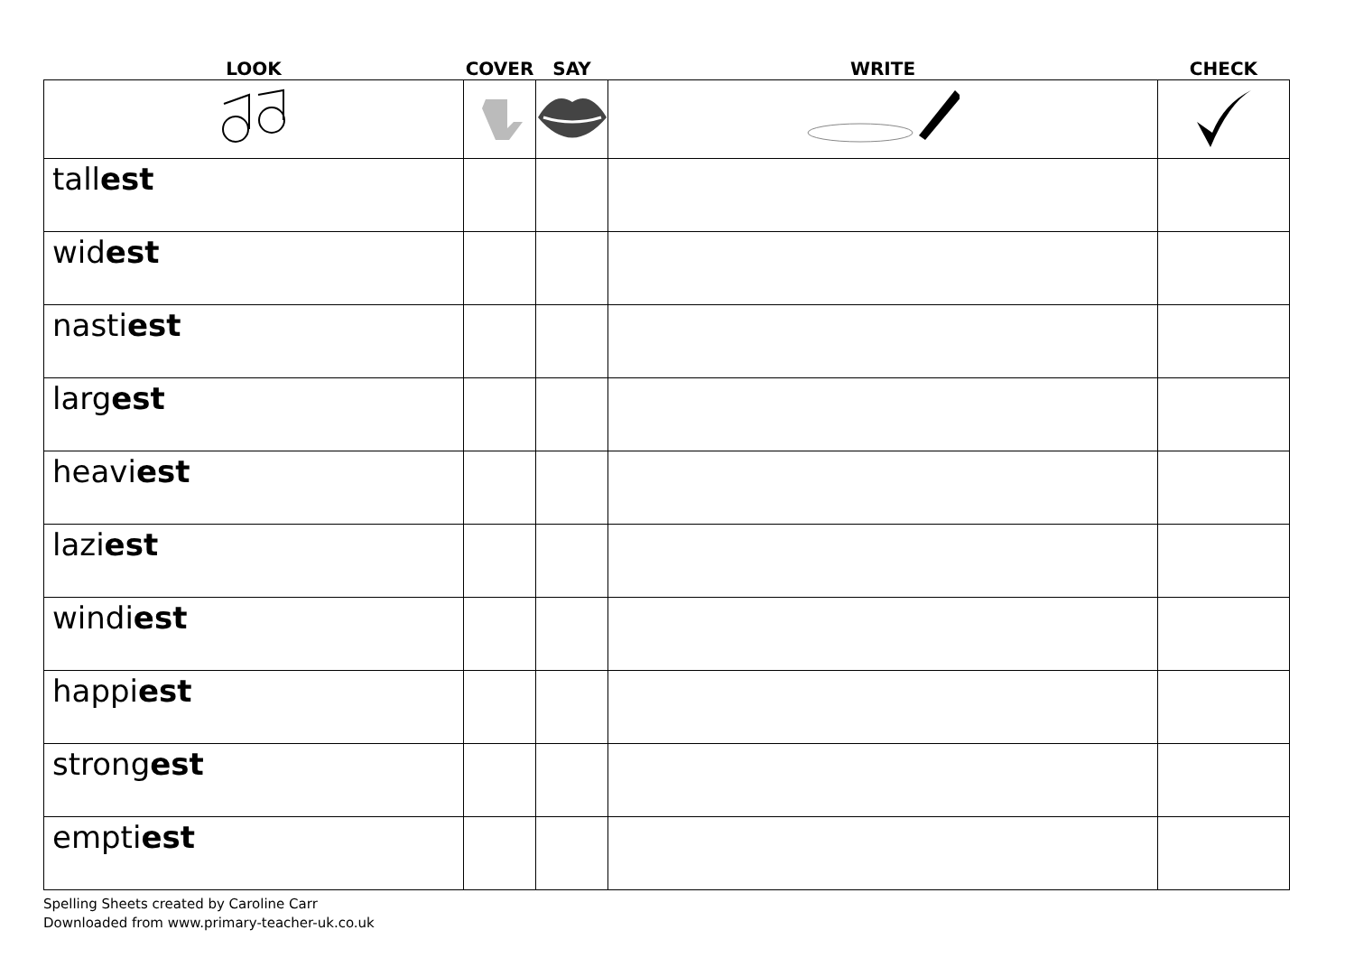| LOOK | COVER | SAY | WRITE | CHECK |
| --- | --- | --- | --- | --- |
| tall est | | | | |
| wid est | | | | |
| nasti est | | | | |
| larg est | | | | |
| heavi est | | | | |
| lazi est | | | | |
| windi est | | | | |
| happi est | | | | |
| strong est | | | | |
| empti est | | | | |
Spelling Sheets created by Caroline Carr
Downloaded from www.primary-teacher-uk.co.uk